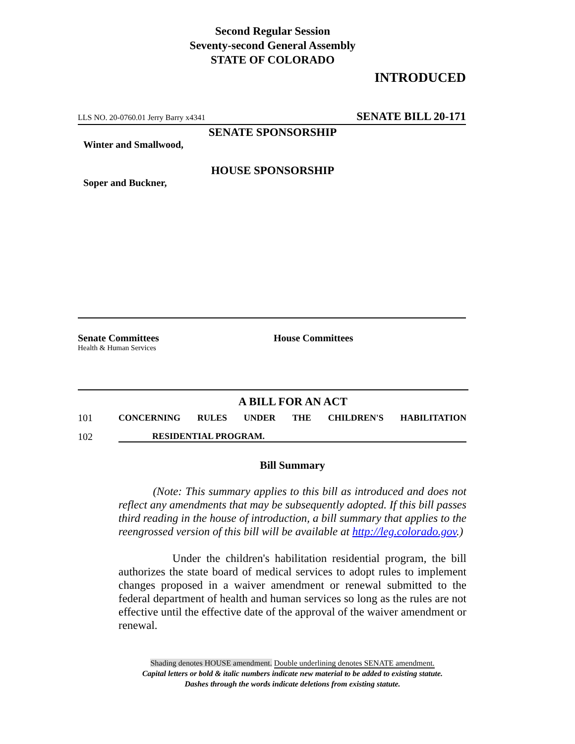Second Regular Session
Seventy-second General Assembly
STATE OF COLORADO
INTRODUCED
LLS NO. 20-0760.01 Jerry Barry x4341 SENATE BILL 20-171
SENATE SPONSORSHIP
Winter and Smallwood,
HOUSE SPONSORSHIP
Soper and Buckner,
Senate Committees
Health & Human Services
House Committees
A BILL FOR AN ACT
101 CONCERNING RULES UNDER THE CHILDREN'S HABILITATION
102 RESIDENTIAL PROGRAM.
Bill Summary
(Note: This summary applies to this bill as introduced and does not reflect any amendments that may be subsequently adopted. If this bill passes third reading in the house of introduction, a bill summary that applies to the reengrossed version of this bill will be available at http://leg.colorado.gov.)
Under the children's habilitation residential program, the bill authorizes the state board of medical services to adopt rules to implement changes proposed in a waiver amendment or renewal submitted to the federal department of health and human services so long as the rules are not effective until the effective date of the approval of the waiver amendment or renewal.
Shading denotes HOUSE amendment. Double underlining denotes SENATE amendment.
Capital letters or bold & italic numbers indicate new material to be added to existing statute.
Dashes through the words indicate deletions from existing statute.